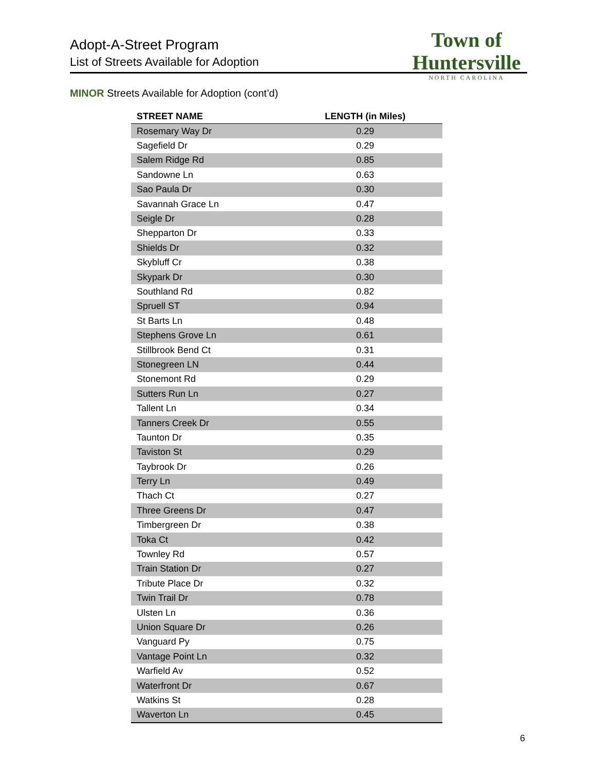Adopt-A-Street Program
List of Streets Available for Adoption
Town of Huntersville
NORTH CAROLINA
MINOR Streets Available for Adoption (cont’d)
| STREET NAME | LENGTH (in Miles) |
| --- | --- |
| Rosemary Way Dr | 0.29 |
| Sagefield Dr | 0.29 |
| Salem Ridge Rd | 0.85 |
| Sandowne Ln | 0.63 |
| Sao Paula Dr | 0.30 |
| Savannah Grace Ln | 0.47 |
| Seigle Dr | 0.28 |
| Shepparton Dr | 0.33 |
| Shields Dr | 0.32 |
| Skybluff Cr | 0.38 |
| Skypark Dr | 0.30 |
| Southland Rd | 0.82 |
| Spruell ST | 0.94 |
| St Barts Ln | 0.48 |
| Stephens Grove Ln | 0.61 |
| Stillbrook Bend Ct | 0.31 |
| Stonegreen LN | 0.44 |
| Stonemont Rd | 0.29 |
| Sutters Run Ln | 0.27 |
| Tallent Ln | 0.34 |
| Tanners Creek Dr | 0.55 |
| Taunton Dr | 0.35 |
| Taviston St | 0.29 |
| Taybrook Dr | 0.26 |
| Terry Ln | 0.49 |
| Thach Ct | 0.27 |
| Three Greens Dr | 0.47 |
| Timbergreen Dr | 0.38 |
| Toka Ct | 0.42 |
| Townley Rd | 0.57 |
| Train Station Dr | 0.27 |
| Tribute Place Dr | 0.32 |
| Twin Trail Dr | 0.78 |
| Ulsten Ln | 0.36 |
| Union Square Dr | 0.26 |
| Vanguard Py | 0.75 |
| Vantage Point Ln | 0.32 |
| Warfield Av | 0.52 |
| Waterfront Dr | 0.67 |
| Watkins St | 0.28 |
| Waverton Ln | 0.45 |
6